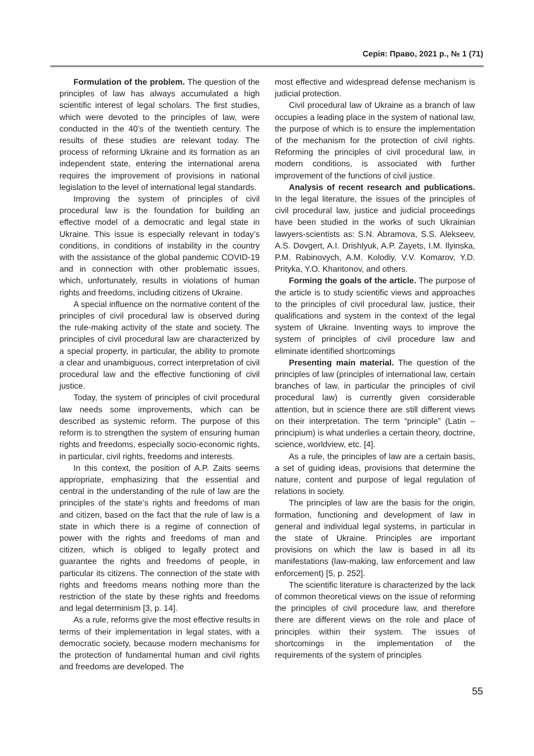Серія: Право, 2021 р., № 1 (71)
Formulation of the problem. The question of the principles of law has always accumulated a high scientific interest of legal scholars. The first studies, which were devoted to the principles of law, were conducted in the 40’s of the twentieth century. The results of these studies are relevant today. The process of reforming Ukraine and its formation as an independent state, entering the international arena requires the improvement of provisions in national legislation to the level of international legal standards.
Improving the system of principles of civil procedural law is the foundation for building an effective model of a democratic and legal state in Ukraine. This issue is especially relevant in today’s conditions, in conditions of instability in the country with the assistance of the global pandemic COVID-19 and in connection with other problematic issues, which, unfortunately, results in violations of human rights and freedoms, including citizens of Ukraine.
A special influence on the normative content of the principles of civil procedural law is observed during the rule-making activity of the state and society. The principles of civil procedural law are characterized by a special property, in particular, the ability to promote a clear and unambiguous, correct interpretation of civil procedural law and the effective functioning of civil justice.
Today, the system of principles of civil procedural law needs some improvements, which can be described as systemic reform. The purpose of this reform is to strengthen the system of ensuring human rights and freedoms, especially socio-economic rights, in particular, civil rights, freedoms and interests.
In this context, the position of A.P. Zaits seems appropriate, emphasizing that the essential and central in the understanding of the rule of law are the principles of the state’s rights and freedoms of man and citizen, based on the fact that the rule of law is a state in which there is a regime of connection of power with the rights and freedoms of man and citizen, which is obliged to legally protect and guarantee the rights and freedoms of people, in particular its citizens. The connection of the state with rights and freedoms means nothing more than the restriction of the state by these rights and freedoms and legal determinism [3, p. 14].
As a rule, reforms give the most effective results in terms of their implementation in legal states, with a democratic society, because modern mechanisms for the protection of fundamental human and civil rights and freedoms are developed. The
most effective and widespread defense mechanism is judicial protection.
Civil procedural law of Ukraine as a branch of law occupies a leading place in the system of national law, the purpose of which is to ensure the implementation of the mechanism for the protection of civil rights. Reforming the principles of civil procedural law, in modern conditions, is associated with further improvement of the functions of civil justice.
Analysis of recent research and publications. In the legal literature, the issues of the principles of civil procedural law, justice and judicial proceedings have been studied in the works of such Ukrainian lawyers-scientists as: S.N. Abramova, S.S. Alekseev, A.S. Dovgert, A.I. Drishlyuk, A.P. Zayets, I.M. Ilyinska, P.M. Rabinovych, A.M. Kolodiy, V.V. Komarov, Y.D. Prityka, Y.O. Kharitonov, and others.
Forming the goals of the article. The purpose of the article is to study scientific views and approaches to the principles of civil procedural law, justice, their qualifications and system in the context of the legal system of Ukraine. Inventing ways to improve the system of principles of civil procedure law and eliminate identified shortcomings
Presenting main material. The question of the principles of law (principles of international law, certain branches of law, in particular the principles of civil procedural law) is currently given considerable attention, but in science there are still different views on their interpretation. The term “principle” (Latin – principium) is what underlies a certain theory, doctrine, science, worldview, etc. [4].
As a rule, the principles of law are a certain basis, a set of guiding ideas, provisions that determine the nature, content and purpose of legal regulation of relations in society.
The principles of law are the basis for the origin, formation, functioning and development of law in general and individual legal systems, in particular in the state of Ukraine. Principles are important provisions on which the law is based in all its manifestations (law-making, law enforcement and law enforcement) [5, p. 252].
The scientific literature is characterized by the lack of common theoretical views on the issue of reforming the principles of civil procedure law, and therefore there are different views on the role and place of principles within their system. The issues of shortcomings in the implementation of the requirements of the system of principles
55